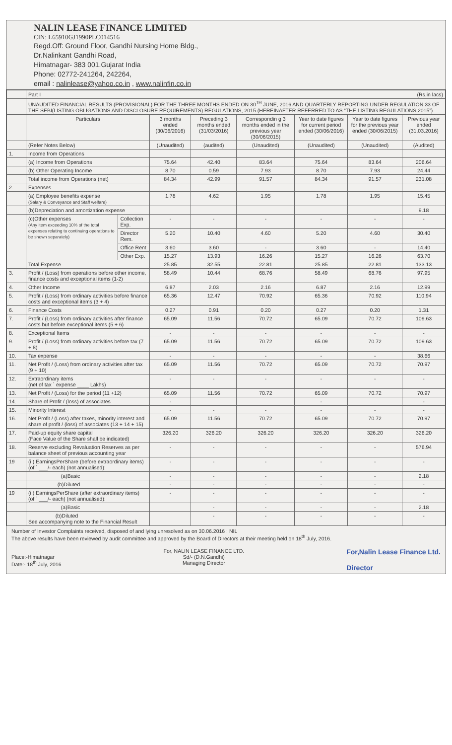NALIN LEASE FINANCE LIMITED
CIN: L65910GJ1990PLC014516
Regd.Off: Ground Floor, Gandhi Nursing Home Bldg.,
Dr.Nalinkant Gandhi Road,
Himatnagar- 383 001.Gujarat India
Phone: 02772-241264, 242264,
email : nalinlease@yahoo.co.in , www.nalinfin.co.in
| | Part I (Rs.in lacs) | | | | | | | |
| | UNAUDITED FINANCIAL RESULTS (PROVISIONAL) FOR THE THREE MONTHS ENDED ON 30<sup>TH</sup> JUNE, 2016 AND QUARTERLY REPORTING UNDER REGULATION 33 OF THE SEBI(LISTING OBLIGATIONS AND DISCLOSURE REQUIREMENTS) REGULATIONS, 2015 (HEREINAFTER REFERRED TO AS “THE LISTING REGULATIONS,2015”) | | | | | | | |
| | Particulars | | 3 months ended (30/06/2016) | Preceding 3 months ended (31/03/2016) | Correspondin g 3 months ended in the previous year (30/06/2015) | Year to date figures for current period ended (30/06/2016) | Year to date figures for the previous year ended (30/06/2015) | Previous year ended (31.03.2016) |
| | (Refer Notes Below) | | (Unaudited) | (audited) | (Unaudited) | (Unaudited) | (Unaudited) | (Audited) |
| 1. | Income from Operations | | | | | | | |
| | (a) Income from Operations | | 75.64 | 42.40 | 83.64 | 75.64 | 83.64 | 206.64 |
| | (b) Other Operating Income | | 8.70 | 0.59 | 7.93 | 8.70 | 7.93 | 24.44 |
| | Total income from Operations (net) | | 84.34 | 42.99 | 91.57 | 84.34 | 91.57 | 231.08 |
| 2. | Expenses | | | | | | | |
| | (a) Employee benefits expense (Salary & Conveyance and Staff welfare) | | 1.78 | 4.62 | 1.95 | 1.78 | 1.95 | 15.45 |
| | (b)Depreciation and amortization expense | | | | | | | 9.18 |
| | (c)Other expenses (Any item exceeding 10% of the total expenses relating to continuing operations to be shown separately) | Collection Exp. | - | - | - | - | - | - |
| | | Director Rem. | 5.20 | 10.40 | 4.60 | 5.20 | 4.60 | 30.40 |
| | | Office Rent | 3.60 | 3.60 | - | 3.60 | - | 14.40 |
| | | Other Exp. | 15.27 | 13.93 | 16.26 | 15.27 | 16.26 | 63.70 |
| | Total Expense | | 25.85 | 32.55 | 22.81 | 25.85 | 22.81 | 133.13 |
| 3. | Profit / (Loss) from operations before other income, finance costs and exceptional items (1-2) | | 58.49 | 10.44 | 68.76 | 58.49 | 68.76 | 97.95 |
| 4. | Other Income | | 6.87 | 2.03 | 2.16 | 6.87 | 2.16 | 12.99 |
| 5. | Profit / (Loss) from ordinary activities before finance costs and exceptional items (3 + 4) | | 65.36 | 12.47 | 70.92 | 65.36 | 70.92 | 110.94 |
| 6. | Finance Costs | | 0.27 | 0.91 | 0.20 | 0.27 | 0.20 | 1.31 |
| 7. | Profit / (Loss) from ordinary activities after finance costs but before exceptional items (5 + 6) | | 65.09 | 11.56 | 70.72 | 65.09 | 70.72 | 109.63 |
| 8. | Exceptional Items | | - | - | - | - | - | - |
| 9. | Profit / (Loss) from ordinary activities before tax (7 + 8) | | 65.09 | 11.56 | 70.72 | 65.09 | 70.72 | 109.63 |
| 10. | Tax expense | | - | - | - | - | - | 38.66 |
| 11. | Net Profit / (Loss) from ordinary activities after tax (9 + 10) | | 65.09 | 11.56 | 70.72 | 65.09 | 70.72 | 70.97 |
| 12. | Extraordinary items (net of tax ` expense ____ Lakhs) | | - | - | - | - | - | - |
| 13. | Net Profit / (Loss) for the period (11 +12) | | 65.09 | 11.56 | 70.72 | 65.09 | 70.72 | 70.97 |
| 14. | Share of Profit / (loss) of associates | | - | | | - | | - |
| 15. | Minority Interest | | - | - | - | - | - | - |
| 16. | Net Profit / (Loss) after taxes, minority interest and share of profit / (loss) of associates (13 + 14 + 15) | | 65.09 | 11.56 | 70.72 | 65.09 | 70.72 | 70.97 |
| 17. | Paid-up equity share capital (Face Value of the Share shall be indicated) | | 326.20 | 326.20 | 326.20 | 326.20 | 326.20 | 326.20 |
| 18. | Reserve excluding Revaluation Reserves as per balance sheet of previous accounting year | | - | - | - | - | - | 576.94 |
| 19 | (i ) EarningsPerShare (before extraordinary items) (of ` ___/- each) (not annualised): | | - | - | - | - | - | - |
| | (a)Basic | | - | - | - | - | - | 2.18 |
| | (b)Diluted | | - | - | - | - | - | - |
| 19 | (i ) EarningsPerShare (after extraordinary items) (of ` ___/- each) (not annualised): | | - | - | - | - | - | - |
| | (a)Basic | | | - | - | - | - | 2.18 |
| | (b)Diluted See accompanying note to the Financial Result | | | - | - | - | - | - |
Number of Investor Complaints received, disposed of and lying unresolved as on 30.06.2016 : NIL
The above results have been reviewed by audit committee and approved by the Board of Directors at their meeting held on 18<sup>th</sup> July, 2016.
Place:-Himatnagar
Date:- 18<sup>th</sup> July, 2016
For, NALIN LEASE FINANCE LTD.
Sd/- (D.N.Gandhi)
Managing Director
For,Nalin Lease Finance Ltd.
Director